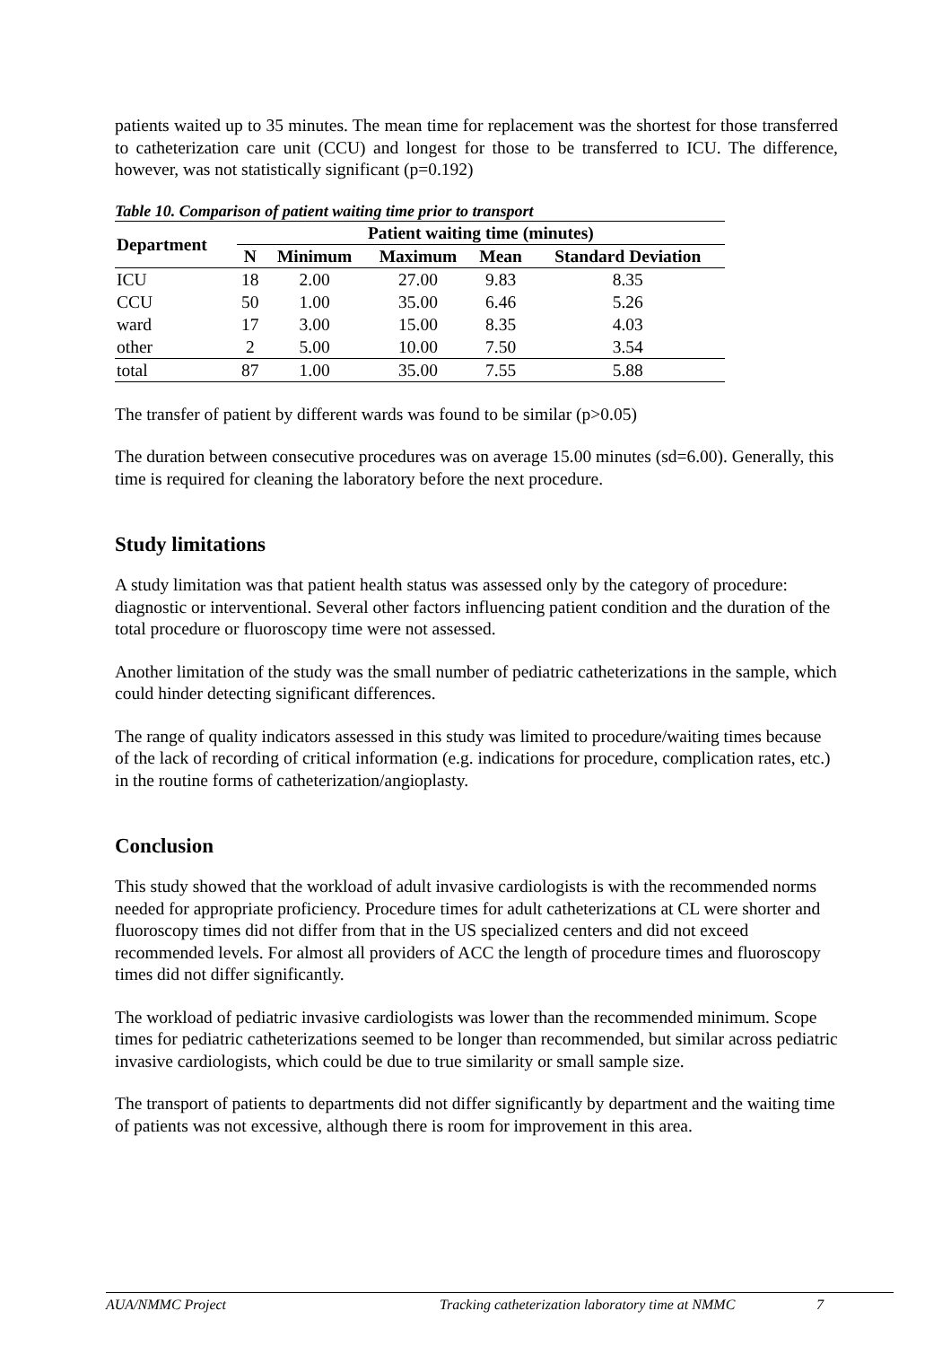patients waited up to 35 minutes. The mean time for replacement was the shortest for those transferred to catheterization care unit (CCU) and longest for those to be transferred to ICU. The difference, however, was not statistically significant (p=0.192)
Table 10. Comparison of patient waiting time prior to transport
| Department | Patient waiting time (minutes) | | | | |
| --- | --- | --- | --- | --- | --- |
| | N | Minimum | Maximum | Mean | Standard Deviation |
| ICU | 18 | 2.00 | 27.00 | 9.83 | 8.35 |
| CCU | 50 | 1.00 | 35.00 | 6.46 | 5.26 |
| ward | 17 | 3.00 | 15.00 | 8.35 | 4.03 |
| other | 2 | 5.00 | 10.00 | 7.50 | 3.54 |
| total | 87 | 1.00 | 35.00 | 7.55 | 5.88 |
The transfer of patient by different wards was found to be similar (p>0.05)
The duration between consecutive procedures was on average 15.00 minutes (sd=6.00). Generally, this time is required for cleaning the laboratory before the next procedure.
Study limitations
A study limitation was that patient health status was assessed only by the category of procedure: diagnostic or interventional. Several other factors influencing patient condition and the duration of the total procedure or fluoroscopy time were not assessed.
Another limitation of the study was the small number of pediatric catheterizations in the sample, which could hinder detecting significant differences.
The range of quality indicators assessed in this study was limited to procedure/waiting times because of the lack of recording of critical information (e.g. indications for procedure, complication rates, etc.) in the routine forms of catheterization/angioplasty.
Conclusion
This study showed that the workload of adult invasive cardiologists is with the recommended norms needed for appropriate proficiency. Procedure times for adult catheterizations at CL were shorter and fluoroscopy times did not differ from that in the US specialized centers and did not exceed recommended levels. For almost all providers of ACC the length of procedure times and fluoroscopy times did not differ significantly.
The workload of pediatric invasive cardiologists was lower than the recommended minimum. Scope times for pediatric catheterizations seemed to be longer than recommended, but similar across pediatric invasive cardiologists, which could be due to true similarity or small sample size.
The transport of patients to departments did not differ significantly by department and the waiting time of patients was not excessive, although there is room for improvement in this area.
AUA/NMMC Project Tracking catheterization laboratory time at NMMC 7